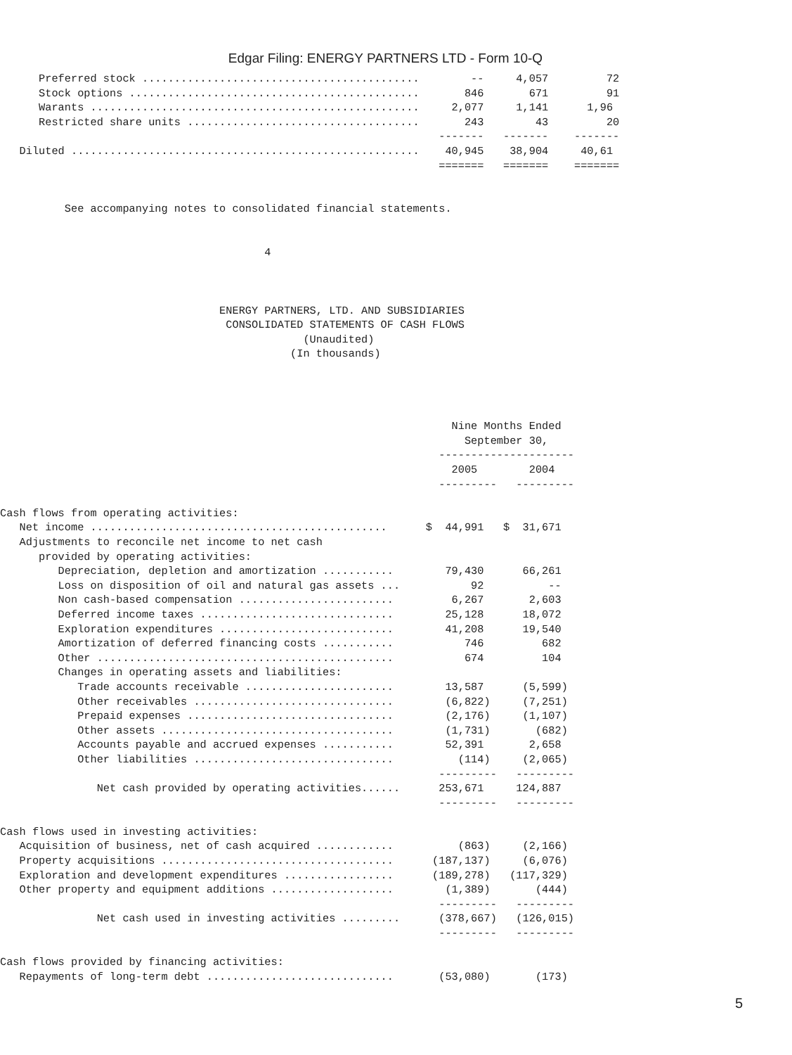Edgar Filing: ENERGY PARTNERS LTD - Form 10-Q
      Preferred stock ...........................................        --     4,057         72
      Stock options .............................................       846       671         91
      Warants ...................................................     2,077     1,141      1,96
      Restricted share units ....................................       243        43         20
                                                                    -------   -------    -------
   Diluted ......................................................    40,945    38,904     40,61
                                                                    =======   =======    =======


          See accompanying notes to consolidated financial statements.


                                         4



                                  ENERGY PARTNERS, LTD. AND SUBSIDIARIES
                                   CONSOLIDATED STATEMENTS OF CASH FLOWS
                                               (Unaudited)
                                             (In thousands)




                                                                      Nine Months Ended
                                                                        September 30,
                                                                    ---------------------
                                                                      2005        2004
                                                                    ---------   ---------

Cash flows from operating activities:
   Net income ..............................................      $  44,991   $  31,671
   Adjustments to reconcile net income to net cash
      provided by operating activities:
         Depreciation, depletion and amortization ...........        79,430      66,261
         Loss on disposition of oil and natural gas assets ...           92          --
         Non cash-based compensation ........................         6,267       2,603
         Deferred income taxes ..............................        25,128      18,072
         Exploration expenditures ...........................        41,208      19,540
         Amortization of deferred financing costs ...........           746         682
         Other ..............................................           674         104
         Changes in operating assets and liabilities:
            Trade accounts receivable .......................        13,587      (5,599)
            Other receivables ...............................        (6,822)     (7,251)
            Prepaid expenses ................................        (2,176)     (1,107)
            Other assets ....................................        (1,731)       (682)
            Accounts payable and accrued expenses ...........        52,391       2,658
            Other liabilities ...............................          (114)     (2,065)
                                                                    ---------   ---------
               Net cash provided by operating activities......      253,671     124,887
                                                                    ---------   ---------

Cash flows used in investing activities:
   Acquisition of business, net of cash acquired ............          (863)     (2,166)
   Property acquisitions ....................................      (187,137)     (6,076)
   Exploration and development expenditures .................      (189,278)   (117,329)
   Other property and equipment additions ...................        (1,389)       (444)
                                                                    ---------   ---------
               Net cash used in investing activities .........      (378,667)   (126,015)
                                                                    ---------   ---------

Cash flows provided by financing activities:
   Repayments of long-term debt .............................       (53,080)       (173)
5